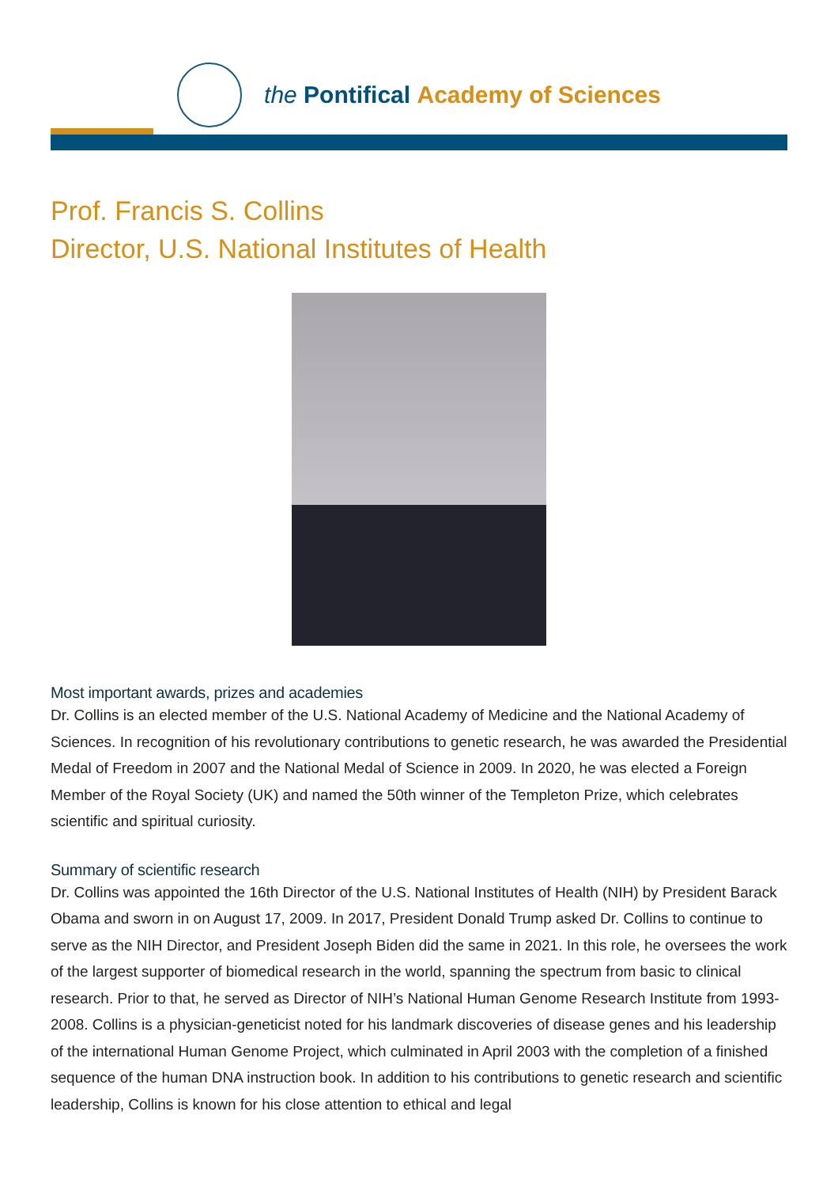the Pontifical Academy of Sciences
Prof. Francis S. Collins
Director, U.S. National Institutes of Health
Most important awards, prizes and academies
Dr. Collins is an elected member of the U.S. National Academy of Medicine and the National Academy of Sciences. In recognition of his revolutionary contributions to genetic research, he was awarded the Presidential Medal of Freedom in 2007 and the National Medal of Science in 2009. In 2020, he was elected a Foreign Member of the Royal Society (UK) and named the 50th winner of the Templeton Prize, which celebrates scientific and spiritual curiosity.
Summary of scientific research
Dr. Collins was appointed the 16th Director of the U.S. National Institutes of Health (NIH) by President Barack Obama and sworn in on August 17, 2009. In 2017, President Donald Trump asked Dr. Collins to continue to serve as the NIH Director, and President Joseph Biden did the same in 2021. In this role, he oversees the work of the largest supporter of biomedical research in the world, spanning the spectrum from basic to clinical research. Prior to that, he served as Director of NIH’s National Human Genome Research Institute from 1993-2008. Collins is a physician-geneticist noted for his landmark discoveries of disease genes and his leadership of the international Human Genome Project, which culminated in April 2003 with the completion of a finished sequence of the human DNA instruction book. In addition to his contributions to genetic research and scientific leadership, Collins is known for his close attention to ethical and legal